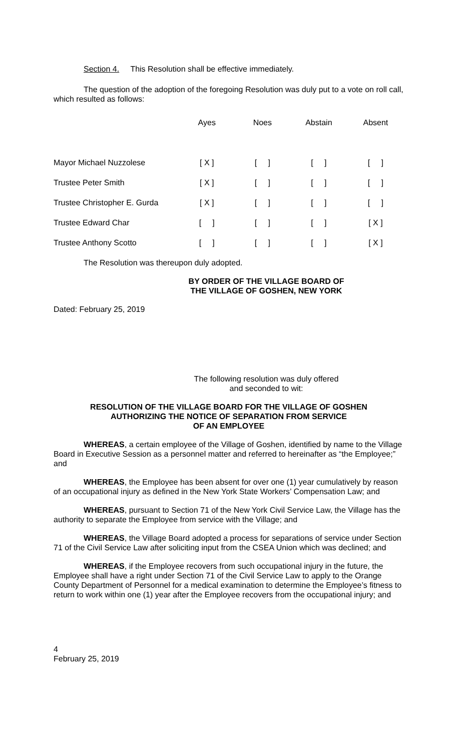Section 4. This Resolution shall be effective immediately.
The question of the adoption of the foregoing Resolution was duly put to a vote on roll call, which resulted as follows:
| | Ayes | Noes | Abstain | Absent |
| Mayor Michael Nuzzolese | [ X ] | [ ] | [ ] | [ ] |
| Trustee Peter Smith | [ X ] | [ ] | [ ] | [ ] |
| Trustee Christopher E. Gurda | [ X ] | [ ] | [ ] | [ ] |
| Trustee Edward Char | [ ] | [ ] | [ ] | [ X ] |
| Trustee Anthony Scotto | [ ] | [ ] | [ ] | [ X ] |
The Resolution was thereupon duly adopted.
BY ORDER OF THE VILLAGE BOARD OF
THE VILLAGE OF GOSHEN, NEW YORK
Dated: February 25, 2019
The following resolution was duly offered
and seconded to wit:
RESOLUTION OF THE VILLAGE BOARD FOR THE VILLAGE OF GOSHEN
AUTHORIZING THE NOTICE OF SEPARATION FROM SERVICE
OF AN EMPLOYEE
WHEREAS, a certain employee of the Village of Goshen, identified by name to the Village Board in Executive Session as a personnel matter and referred to hereinafter as “the Employee;” and
WHEREAS, the Employee has been absent for over one (1) year cumulatively by reason of an occupational injury as defined in the New York State Workers’ Compensation Law; and
WHEREAS, pursuant to Section 71 of the New York Civil Service Law, the Village has the authority to separate the Employee from service with the Village; and
WHEREAS, the Village Board adopted a process for separations of service under Section 71 of the Civil Service Law after soliciting input from the CSEA Union which was declined; and
WHEREAS, if the Employee recovers from such occupational injury in the future, the Employee shall have a right under Section 71 of the Civil Service Law to apply to the Orange County Department of Personnel for a medical examination to determine the Employee’s fitness to return to work within one (1) year after the Employee recovers from the occupational injury; and
4
February 25, 2019